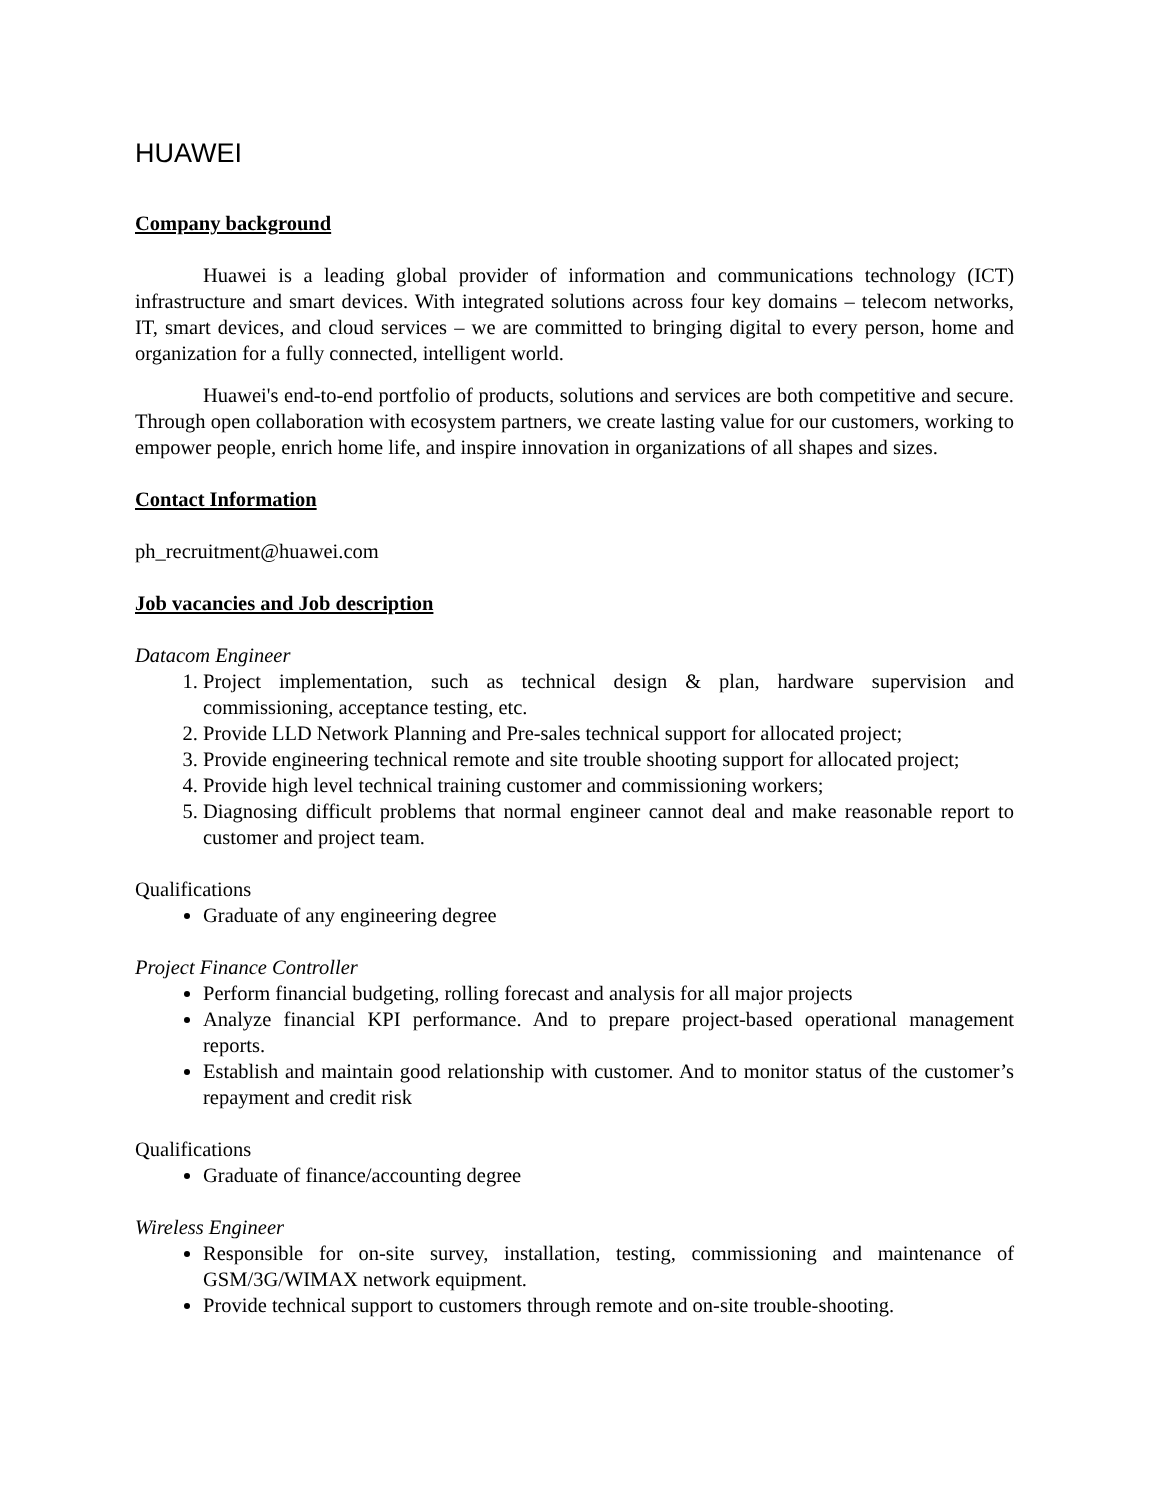HUAWEI
Company background
Huawei is a leading global provider of information and communications technology (ICT) infrastructure and smart devices. With integrated solutions across four key domains – telecom networks, IT, smart devices, and cloud services – we are committed to bringing digital to every person, home and organization for a fully connected, intelligent world.
Huawei's end-to-end portfolio of products, solutions and services are both competitive and secure. Through open collaboration with ecosystem partners, we create lasting value for our customers, working to empower people, enrich home life, and inspire innovation in organizations of all shapes and sizes.
Contact Information
ph_recruitment@huawei.com
Job vacancies and Job description
Datacom Engineer
1. Project implementation, such as technical design & plan, hardware supervision and commissioning, acceptance testing, etc.
2. Provide LLD Network Planning and Pre-sales technical support for allocated project;
3. Provide engineering technical remote and site trouble shooting support for allocated project;
4. Provide high level technical training customer and commissioning workers;
5. Diagnosing difficult problems that normal engineer cannot deal and make reasonable report to customer and project team.
Qualifications
Graduate of any engineering degree
Project Finance Controller
Perform financial budgeting, rolling forecast and analysis for all major projects
Analyze financial KPI performance. And to prepare project-based operational management reports.
Establish and maintain good relationship with customer. And to monitor status of the customer’s repayment and credit risk
Qualifications
Graduate of finance/accounting degree
Wireless Engineer
Responsible for on-site survey, installation, testing, commissioning and maintenance of GSM/3G/WIMAX network equipment.
Provide technical support to customers through remote and on-site trouble-shooting.